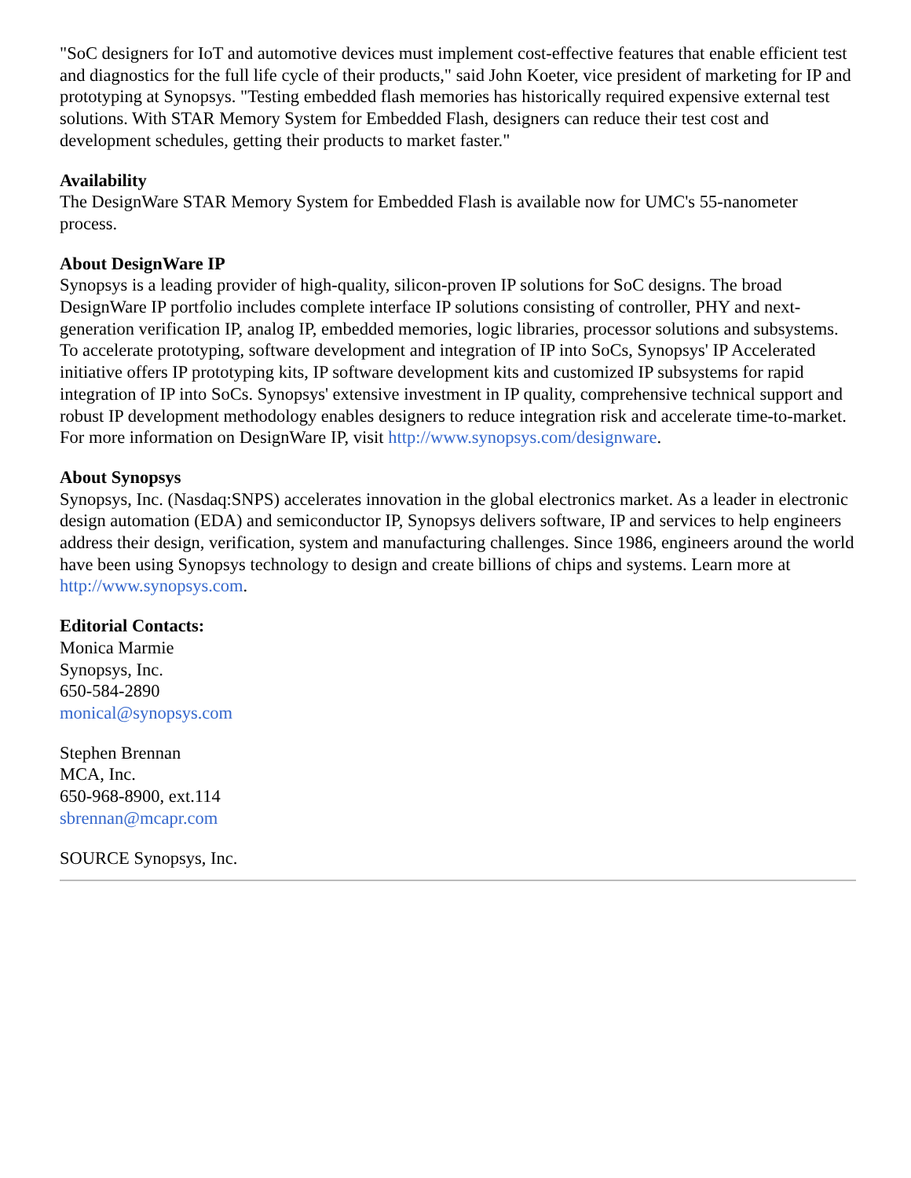"SoC designers for IoT and automotive devices must implement cost-effective features that enable efficient test and diagnostics for the full life cycle of their products," said John Koeter, vice president of marketing for IP and prototyping at Synopsys. "Testing embedded flash memories has historically required expensive external test solutions. With STAR Memory System for Embedded Flash, designers can reduce their test cost and development schedules, getting their products to market faster."
Availability
The DesignWare STAR Memory System for Embedded Flash is available now for UMC's 55-nanometer process.
About DesignWare IP
Synopsys is a leading provider of high-quality, silicon-proven IP solutions for SoC designs. The broad DesignWare IP portfolio includes complete interface IP solutions consisting of controller, PHY and next-generation verification IP, analog IP, embedded memories, logic libraries, processor solutions and subsystems. To accelerate prototyping, software development and integration of IP into SoCs, Synopsys' IP Accelerated initiative offers IP prototyping kits, IP software development kits and customized IP subsystems for rapid integration of IP into SoCs. Synopsys' extensive investment in IP quality, comprehensive technical support and robust IP development methodology enables designers to reduce integration risk and accelerate time-to-market. For more information on DesignWare IP, visit http://www.synopsys.com/designware.
About Synopsys
Synopsys, Inc. (Nasdaq:SNPS) accelerates innovation in the global electronics market. As a leader in electronic design automation (EDA) and semiconductor IP, Synopsys delivers software, IP and services to help engineers address their design, verification, system and manufacturing challenges. Since 1986, engineers around the world have been using Synopsys technology to design and create billions of chips and systems. Learn more at http://www.synopsys.com.
Editorial Contacts:
Monica Marmie
Synopsys, Inc.
650-584-2890
monical@synopsys.com
Stephen Brennan
MCA, Inc.
650-968-8900, ext.114
sbrennan@mcapr.com
SOURCE Synopsys, Inc.